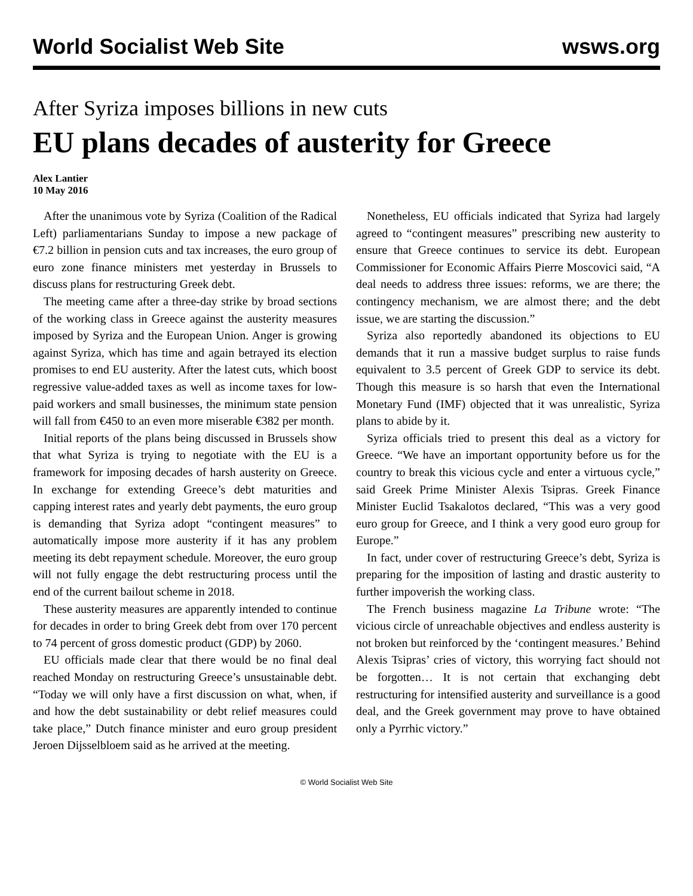World Socialist Web Site wsws.org
After Syriza imposes billions in new cuts
EU plans decades of austerity for Greece
Alex Lantier
10 May 2016
After the unanimous vote by Syriza (Coalition of the Radical Left) parliamentarians Sunday to impose a new package of €7.2 billion in pension cuts and tax increases, the euro group of euro zone finance ministers met yesterday in Brussels to discuss plans for restructuring Greek debt.
The meeting came after a three-day strike by broad sections of the working class in Greece against the austerity measures imposed by Syriza and the European Union. Anger is growing against Syriza, which has time and again betrayed its election promises to end EU austerity. After the latest cuts, which boost regressive value-added taxes as well as income taxes for low-paid workers and small businesses, the minimum state pension will fall from €450 to an even more miserable €382 per month.
Initial reports of the plans being discussed in Brussels show that what Syriza is trying to negotiate with the EU is a framework for imposing decades of harsh austerity on Greece. In exchange for extending Greece’s debt maturities and capping interest rates and yearly debt payments, the euro group is demanding that Syriza adopt “contingent measures” to automatically impose more austerity if it has any problem meeting its debt repayment schedule. Moreover, the euro group will not fully engage the debt restructuring process until the end of the current bailout scheme in 2018.
These austerity measures are apparently intended to continue for decades in order to bring Greek debt from over 170 percent to 74 percent of gross domestic product (GDP) by 2060.
EU officials made clear that there would be no final deal reached Monday on restructuring Greece’s unsustainable debt. “Today we will only have a first discussion on what, when, if and how the debt sustainability or debt relief measures could take place,” Dutch finance minister and euro group president Jeroen Dijsselbloem said as he arrived at the meeting.
Nonetheless, EU officials indicated that Syriza had largely agreed to “contingent measures” prescribing new austerity to ensure that Greece continues to service its debt. European Commissioner for Economic Affairs Pierre Moscovici said, “A deal needs to address three issues: reforms, we are there; the contingency mechanism, we are almost there; and the debt issue, we are starting the discussion.”
Syriza also reportedly abandoned its objections to EU demands that it run a massive budget surplus to raise funds equivalent to 3.5 percent of Greek GDP to service its debt. Though this measure is so harsh that even the International Monetary Fund (IMF) objected that it was unrealistic, Syriza plans to abide by it.
Syriza officials tried to present this deal as a victory for Greece. “We have an important opportunity before us for the country to break this vicious cycle and enter a virtuous cycle,” said Greek Prime Minister Alexis Tsipras. Greek Finance Minister Euclid Tsakalotos declared, “This was a very good euro group for Greece, and I think a very good euro group for Europe.”
In fact, under cover of restructuring Greece’s debt, Syriza is preparing for the imposition of lasting and drastic austerity to further impoverish the working class.
The French business magazine La Tribune wrote: “The vicious circle of unreachable objectives and endless austerity is not broken but reinforced by the ‘contingent measures.’ Behind Alexis Tsipras’ cries of victory, this worrying fact should not be forgotten… It is not certain that exchanging debt restructuring for intensified austerity and surveillance is a good deal, and the Greek government may prove to have obtained only a Pyrrhic victory.”
© World Socialist Web Site